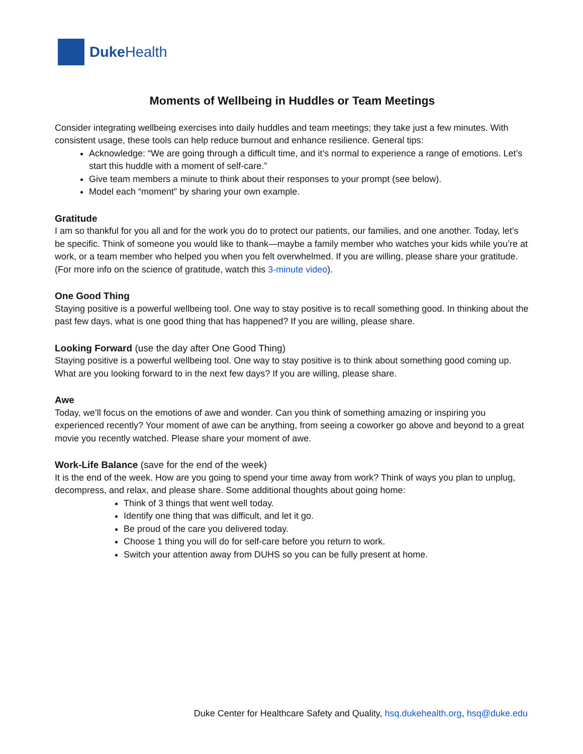Duke Health
Moments of Wellbeing in Huddles or Team Meetings
Consider integrating wellbeing exercises into daily huddles and team meetings; they take just a few minutes. With consistent usage, these tools can help reduce burnout and enhance resilience. General tips:
Acknowledge: “We are going through a difficult time, and it’s normal to experience a range of emotions. Let’s start this huddle with a moment of self-care.”
Give team members a minute to think about their responses to your prompt (see below).
Model each “moment” by sharing your own example.
Gratitude
I am so thankful for you all and for the work you do to protect our patients, our families, and one another. Today, let’s be specific. Think of someone you would like to thank—maybe a family member who watches your kids while you’re at work, or a team member who helped you when you felt overwhelmed. If you are willing, please share your gratitude. (For more info on the science of gratitude, watch this 3-minute video).
One Good Thing
Staying positive is a powerful wellbeing tool. One way to stay positive is to recall something good. In thinking about the past few days, what is one good thing that has happened? If you are willing, please share.
Looking Forward (use the day after One Good Thing)
Staying positive is a powerful wellbeing tool. One way to stay positive is to think about something good coming up. What are you looking forward to in the next few days? If you are willing, please share.
Awe
Today, we’ll focus on the emotions of awe and wonder. Can you think of something amazing or inspiring you experienced recently? Your moment of awe can be anything, from seeing a coworker go above and beyond to a great movie you recently watched. Please share your moment of awe.
Work-Life Balance (save for the end of the week)
It is the end of the week. How are you going to spend your time away from work? Think of ways you plan to unplug, decompress, and relax, and please share. Some additional thoughts about going home:
Think of 3 things that went well today.
Identify one thing that was difficult, and let it go.
Be proud of the care you delivered today.
Choose 1 thing you will do for self-care before you return to work.
Switch your attention away from DUHS so you can be fully present at home.
Duke Center for Healthcare Safety and Quality, hsq.dukehealth.org, hsq@duke.edu